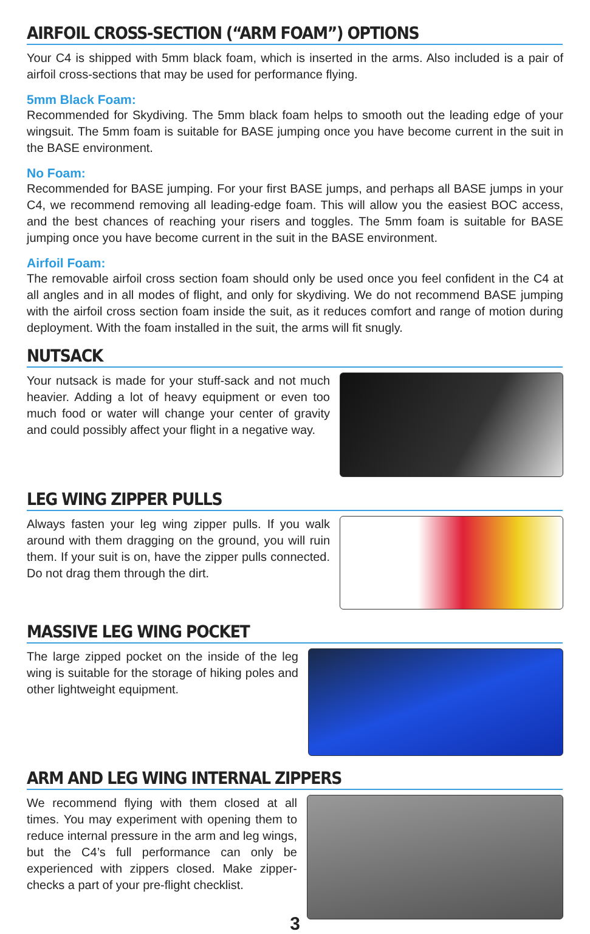AIRFOIL CROSS-SECTION (“ARM FOAM”) OPTIONS
Your C4 is shipped with 5mm black foam, which is inserted in the arms. Also included is a pair of airfoil cross-sections that may be used for performance flying.
5mm Black Foam:
Recommended for Skydiving. The 5mm black foam helps to smooth out the leading edge of your wingsuit. The 5mm foam is suitable for BASE jumping once you have become current in the suit in the BASE environment.
No Foam:
Recommended for BASE jumping. For your first BASE jumps, and perhaps all BASE jumps in your C4, we recommend removing all leading-edge foam. This will allow you the easiest BOC access, and the best chances of reaching your risers and toggles. The 5mm foam is suitable for BASE jumping once you have become current in the suit in the BASE environment.
Airfoil Foam:
The removable airfoil cross section foam should only be used once you feel confident in the C4 at all angles and in all modes of flight, and only for skydiving. We do not recommend BASE jumping with the airfoil cross section foam inside the suit, as it reduces comfort and range of motion during deployment. With the foam installed in the suit, the arms will fit snugly.
NUTSACK
Your nutsack is made for your stuff-sack and not much heavier. Adding a lot of heavy equipment or even too much food or water will change your center of gravity and could possibly affect your flight in a negative way.
LEG WING ZIPPER PULLS
Always fasten your leg wing zipper pulls. If you walk around with them dragging on the ground, you will ruin them. If your suit is on, have the zipper pulls connected. Do not drag them through the dirt.
MASSIVE LEG WING POCKET
The large zipped pocket on the inside of the leg wing is suitable for the storage of hiking poles and other lightweight equipment.
ARM AND LEG WING INTERNAL ZIPPERS
We recommend flying with them closed at all times. You may experiment with opening them to reduce internal pressure in the arm and leg wings, but the C4’s full performance can only be experienced with zippers closed. Make zipper-checks a part of your pre-flight checklist.
3